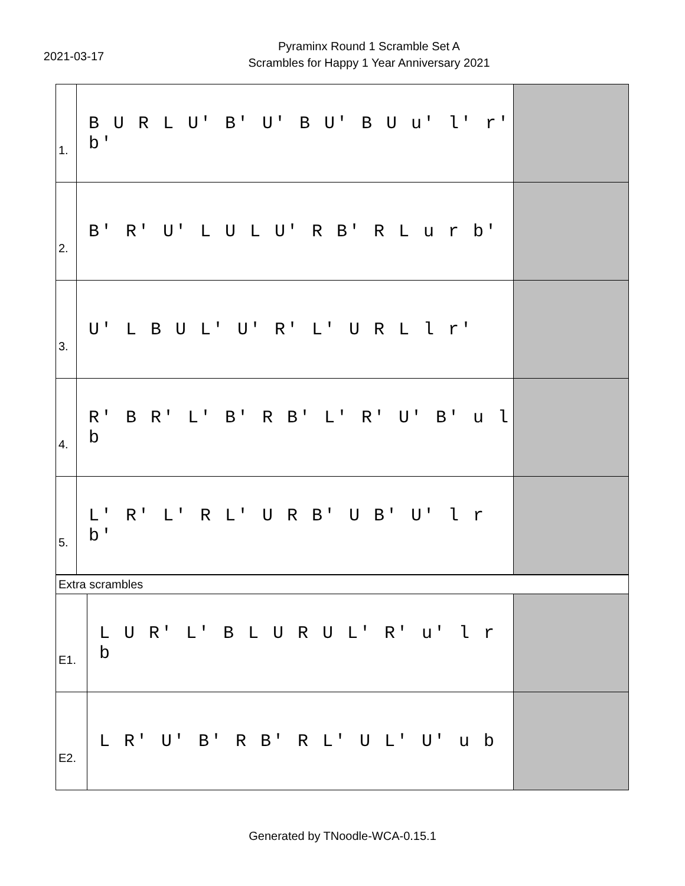2021-03-17
Pyraminx Round 1 Scramble Set A
Scrambles for Happy 1 Year Anniversary 2021
| 1. | B U R L U' B' U' B U' B U u' l' r' b' | |
| 2. | B' R' U' L U L U' R B' R L u r b' | |
| 3. | U' L B U L' U' R' L' U R L l r' | |
| 4. | R' B R' L' B' R B' L' R' U' B' u l b | |
| 5. | L' R' L' R L' U R B' U B' U' l r b' | |
| Extra scrambles | | |
| E1. | L U R' L' B L U R U L' R' u' l r b | |
| E2. | L R' U' B' R B' R L' U L' U' u b | |
Generated by TNoodle-WCA-0.15.1